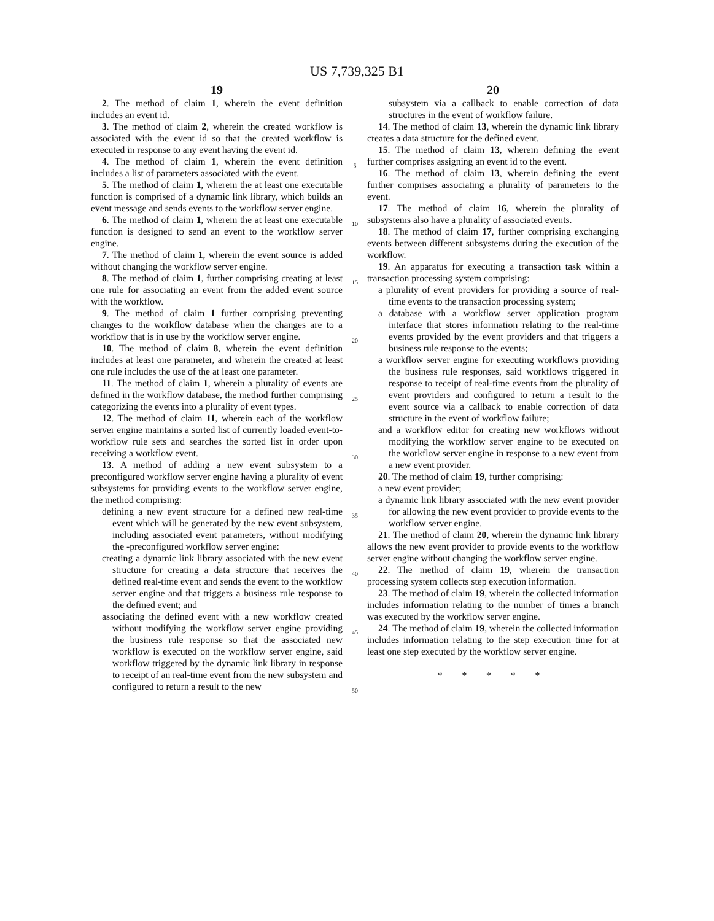US 7,739,325 B1
19
2. The method of claim 1, wherein the event definition includes an event id.
3. The method of claim 2, wherein the created workflow is associated with the event id so that the created workflow is executed in response to any event having the event id.
4. The method of claim 1, wherein the event definition includes a list of parameters associated with the event.
5. The method of claim 1, wherein the at least one executable function is comprised of a dynamic link library, which builds an event message and sends events to the workflow server engine.
6. The method of claim 1, wherein the at least one executable function is designed to send an event to the workflow server engine.
7. The method of claim 1, wherein the event source is added without changing the workflow server engine.
8. The method of claim 1, further comprising creating at least one rule for associating an event from the added event source with the workflow.
9. The method of claim 1 further comprising preventing changes to the workflow database when the changes are to a workflow that is in use by the workflow server engine.
10. The method of claim 8, wherein the event definition includes at least one parameter, and wherein the created at least one rule includes the use of the at least one parameter.
11. The method of claim 1, wherein a plurality of events are defined in the workflow database, the method further comprising categorizing the events into a plurality of event types.
12. The method of claim 11, wherein each of the workflow server engine maintains a sorted list of currently loaded event-to-workflow rule sets and searches the sorted list in order upon receiving a workflow event.
13. A method of adding a new event subsystem to a preconfigured workflow server engine having a plurality of event subsystems for providing events to the workflow server engine, the method comprising:
defining a new event structure for a defined new real-time event which will be generated by the new event subsystem, including associated event parameters, without modifying the -preconfigured workflow server engine:
creating a dynamic link library associated with the new event structure for creating a data structure that receives the defined real-time event and sends the event to the workflow server engine and that triggers a business rule response to the defined event; and
associating the defined event with a new workflow created without modifying the workflow server engine providing the business rule response so that the associated new workflow is executed on the workflow server engine, said workflow triggered by the dynamic link library in response to receipt of an real-time event from the new subsystem and configured to return a result to the new
5
10
15
20
25
30
35
40
45
50
20
subsystem via a callback to enable correction of data structures in the event of workflow failure.
14. The method of claim 13, wherein the dynamic link library creates a data structure for the defined event.
15. The method of claim 13, wherein defining the event further comprises assigning an event id to the event.
16. The method of claim 13, wherein defining the event further comprises associating a plurality of parameters to the event.
17. The method of claim 16, wherein the plurality of subsystems also have a plurality of associated events.
18. The method of claim 17, further comprising exchanging events between different subsystems during the execution of the workflow.
19. An apparatus for executing a transaction task within a transaction processing system comprising:
a plurality of event providers for providing a source of real-time events to the transaction processing system;
a database with a workflow server application program interface that stores information relating to the real-time events provided by the event providers and that triggers a business rule response to the events;
a workflow server engine for executing workflows providing the business rule responses, said workflows triggered in response to receipt of real-time events from the plurality of event providers and configured to return a result to the event source via a callback to enable correction of data structure in the event of workflow failure;
and a workflow editor for creating new workflows without modifying the workflow server engine to be executed on the workflow server engine in response to a new event from a new event provider.
20. The method of claim 19, further comprising:
a new event provider;
a dynamic link library associated with the new event provider for allowing the new event provider to provide events to the workflow server engine.
21. The method of claim 20, wherein the dynamic link library allows the new event provider to provide events to the workflow server engine without changing the workflow server engine.
22. The method of claim 19, wherein the transaction processing system collects step execution information.
23. The method of claim 19, wherein the collected information includes information relating to the number of times a branch was executed by the workflow server engine.
24. The method of claim 19, wherein the collected information includes information relating to the step execution time for at least one step executed by the workflow server engine.
* * * * *